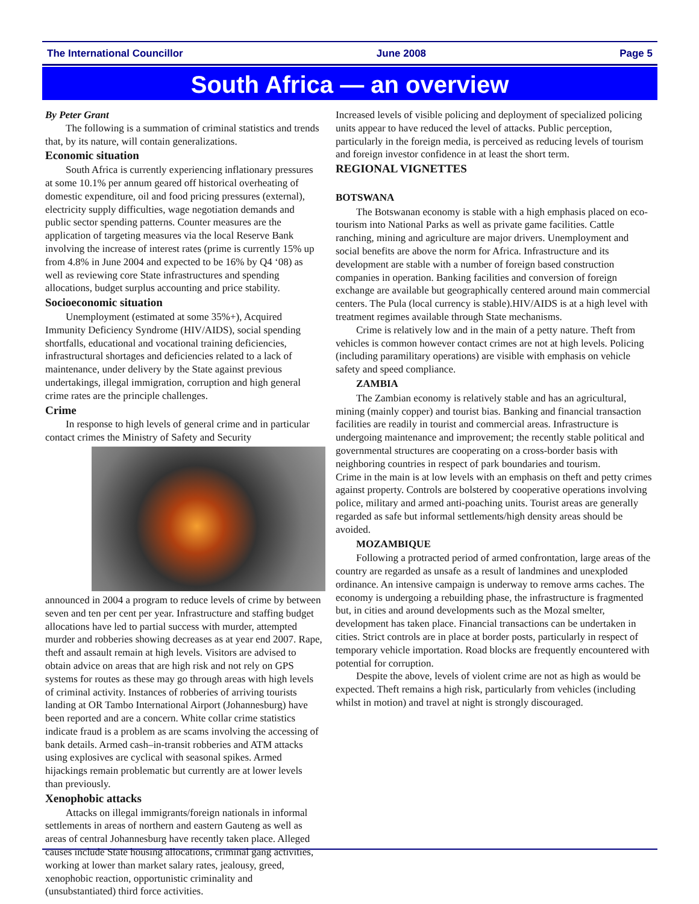The International Councillor June 2008 Page 5
South Africa — an overview
By Peter Grant
The following is a summation of criminal statistics and trends that, by its nature, will contain generalizations.
Economic situation
South Africa is currently experiencing inflationary pressures at some 10.1% per annum geared off historical overheating of domestic expenditure, oil and food pricing pressures (external), electricity supply difficulties, wage negotiation demands and public sector spending patterns. Counter measures are the application of targeting measures via the local Reserve Bank involving the increase of interest rates (prime is currently 15% up from 4.8% in June 2004 and expected to be 16% by Q4 ‘08) as well as reviewing core State infrastructures and spending allocations, budget surplus accounting and price stability.
Socioeconomic situation
Unemployment (estimated at some 35%+), Acquired Immunity Deficiency Syndrome (HIV/AIDS), social spending shortfalls, educational and vocational training deficiencies, infrastructural shortages and deficiencies related to a lack of maintenance, under delivery by the State against previous undertakings, illegal immigration, corruption and high general crime rates are the principle challenges.
Crime
In response to high levels of general crime and in particular contact crimes the Ministry of Safety and Security
announced in 2004 a program to reduce levels of crime by between seven and ten per cent per year. Infrastructure and staffing budget allocations have led to partial success with murder, attempted murder and robberies showing decreases as at year end 2007. Rape, theft and assault remain at high levels. Visitors are advised to obtain advice on areas that are high risk and not rely on GPS systems for routes as these may go through areas with high levels of criminal activity. Instances of robberies of arriving tourists landing at OR Tambo International Airport (Johannesburg) have been reported and are a concern. White collar crime statistics indicate fraud is a problem as are scams involving the accessing of bank details. Armed cash–in-transit robberies and ATM attacks using explosives are cyclical with seasonal spikes. Armed hijackings remain problematic but currently are at lower levels than previously.
Xenophobic attacks
Attacks on illegal immigrants/foreign nationals in informal settlements in areas of northern and eastern Gauteng as well as areas of central Johannesburg have recently taken place. Alleged causes include State housing allocations, criminal gang activities, working at lower than market salary rates, jealousy, greed, xenophobic reaction, opportunistic criminality and (unsubstantiated) third force activities.
Increased levels of visible policing and deployment of specialized policing units appear to have reduced the level of attacks. Public perception, particularly in the foreign media, is perceived as reducing levels of tourism and foreign investor confidence in at least the short term.
REGIONAL VIGNETTES
BOTSWANA
The Botswanan economy is stable with a high emphasis placed on eco-tourism into National Parks as well as private game facilities. Cattle ranching, mining and agriculture are major drivers. Unemployment and social benefits are above the norm for Africa. Infrastructure and its development are stable with a number of foreign based construction companies in operation. Banking facilities and conversion of foreign exchange are available but geographically centered around main commercial centers. The Pula (local currency is stable).HIV/AIDS is at a high level with treatment regimes available through State mechanisms.
Crime is relatively low and in the main of a petty nature. Theft from vehicles is common however contact crimes are not at high levels. Policing (including paramilitary operations) are visible with emphasis on vehicle safety and speed compliance.
ZAMBIA
The Zambian economy is relatively stable and has an agricultural, mining (mainly copper) and tourist bias. Banking and financial transaction facilities are readily in tourist and commercial areas. Infrastructure is undergoing maintenance and improvement; the recently stable political and governmental structures are cooperating on a cross-border basis with neighboring countries in respect of park boundaries and tourism.
Crime in the main is at low levels with an emphasis on theft and petty crimes against property. Controls are bolstered by cooperative operations involving police, military and armed anti-poaching units. Tourist areas are generally regarded as safe but informal settlements/high density areas should be avoided.
MOZAMBIQUE
Following a protracted period of armed confrontation, large areas of the country are regarded as unsafe as a result of landmines and unexploded ordinance. An intensive campaign is underway to remove arms caches. The economy is undergoing a rebuilding phase, the infrastructure is fragmented but, in cities and around developments such as the Mozal smelter, development has taken place. Financial transactions can be undertaken in cities. Strict controls are in place at border posts, particularly in respect of temporary vehicle importation. Road blocks are frequently encountered with potential for corruption.
Despite the above, levels of violent crime are not as high as would be expected. Theft remains a high risk, particularly from vehicles (including whilst in motion) and travel at night is strongly discouraged.